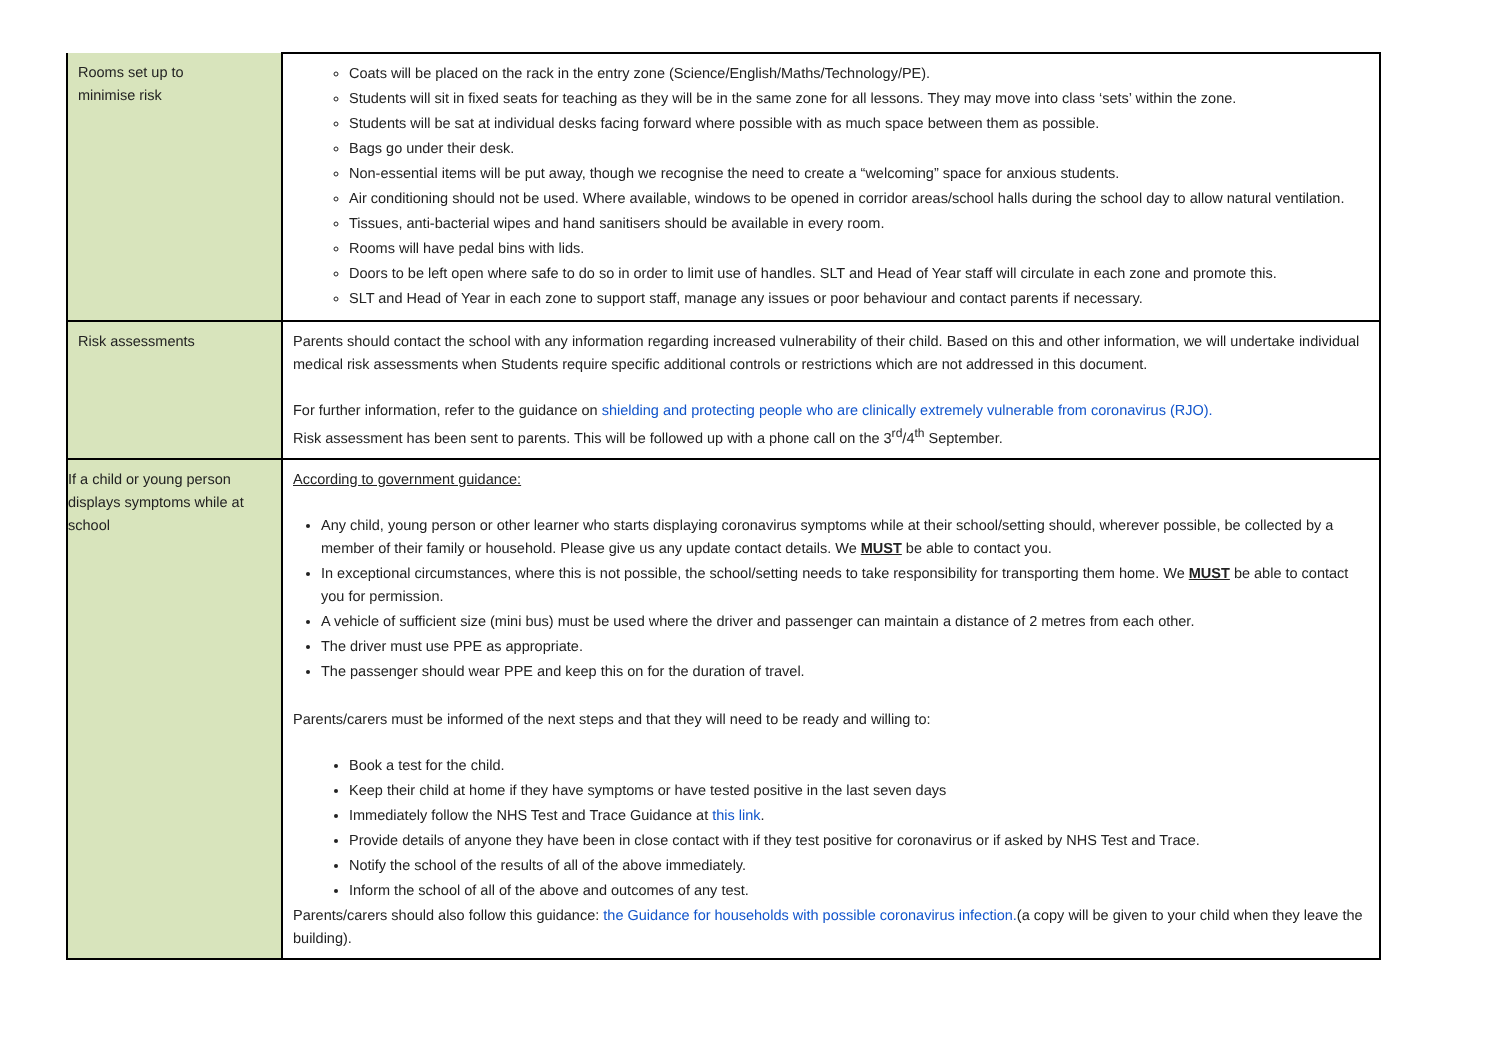| Rooms set up to minimise risk | Coats will be placed on the rack in the entry zone (Science/English/Maths/Technology/PE). Students will sit in fixed seats for teaching as they will be in the same zone for all lessons. They may move into class ‘sets’ within the zone. Students will be sat at individual desks facing forward where possible with as much space between them as possible. Bags go under their desk. Non-essential items will be put away, though we recognise the need to create a “welcoming” space for anxious students. Air conditioning should not be used. Where available, windows to be opened in corridor areas/school halls during the school day to allow natural ventilation. Tissues, anti-bacterial wipes and hand sanitisers should be available in every room. Rooms will have pedal bins with lids. Doors to be left open where safe to do so in order to limit use of handles. SLT and Head of Year staff will circulate in each zone and promote this. SLT and Head of Year in each zone to support staff, manage any issues or poor behaviour and contact parents if necessary. |
| Risk assessments | Parents should contact the school with any information regarding increased vulnerability of their child. Based on this and other information, we will undertake individual medical risk assessments when Students require specific additional controls or restrictions which are not addressed in this document. For further information, refer to the guidance on shielding and protecting people who are clinically extremely vulnerable from coronavirus (RJO). Risk assessment has been sent to parents. This will be followed up with a phone call on the 3<sup>rd</sup>/4<sup>th</sup> September. |
| If a child or young person displays symptoms while at school | According to government guidance: Any child, young person or other learner who starts displaying coronavirus symptoms while at their school/setting should, wherever possible, be collected by a member of their family or household. Please give us any update contact details. We MUST be able to contact you. In exceptional circumstances, where this is not possible, the school/setting needs to take responsibility for transporting them home. We MUST be able to contact you for permission. A vehicle of sufficient size (mini bus) must be used where the driver and passenger can maintain a distance of 2 metres from each other. The driver must use PPE as appropriate. The passenger should wear PPE and keep this on for the duration of travel. Parents/carers must be informed of the next steps and that they will need to be ready and willing to: Book a test for the child. Keep their child at home if they have symptoms or have tested positive in the last seven days Immediately follow the NHS Test and Trace Guidance at this link . Provide details of anyone they have been in close contact with if they test positive for coronavirus or if asked by NHS Test and Trace. Notify the school of the results of all of the above immediately. Inform the school of all of the above and outcomes of any test. Parents/carers should also follow this guidance: the Guidance for households with possible coronavirus infection. (a copy will be given to your child when they leave the building). |